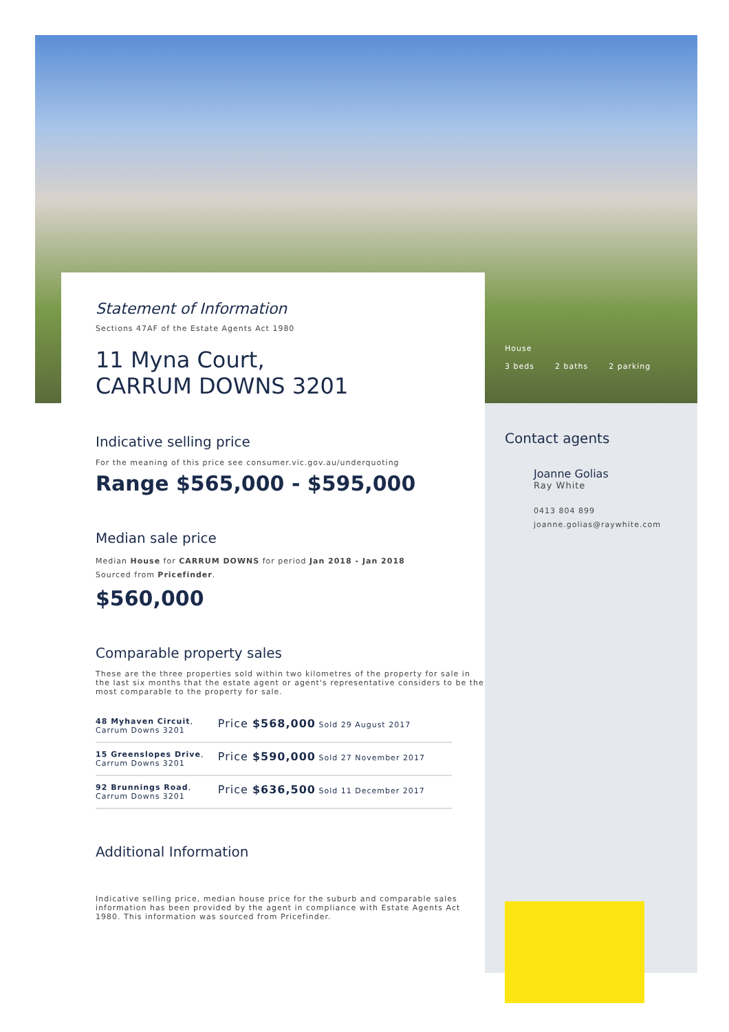House
3 beds 2 baths 2 parking
Statement of Information
Sections 47AF of the Estate Agents Act 1980
11 Myna Court,
CARRUM DOWNS 3201
Indicative selling price
For the meaning of this price see consumer.vic.gov.au/underquoting
Range $565,000 - $595,000
Median sale price
Median House for CARRUM DOWNS for period Jan 2018 - Jan 2018
Sourced from Pricefinder.
$560,000
Comparable property sales
These are the three properties sold within two kilometres of the property for sale in the last six months that the estate agent or agent's representative considers to be the most comparable to the property for sale.
| 48 Myhaven Circuit , Carrum Downs 3201 | Price $568,000 Sold 29 August 2017 |
| 15 Greenslopes Drive , Carrum Downs 3201 | Price $590,000 Sold 27 November 2017 |
| 92 Brunnings Road , Carrum Downs 3201 | Price $636,500 Sold 11 December 2017 |
Additional Information
Indicative selling price, median house price for the suburb and comparable sales information has been provided by the agent in compliance with Estate Agents Act 1980. This information was sourced from Pricefinder.
Contact agents
Joanne Golias
Ray White
0413 804 899
joanne.golias@raywhite.com